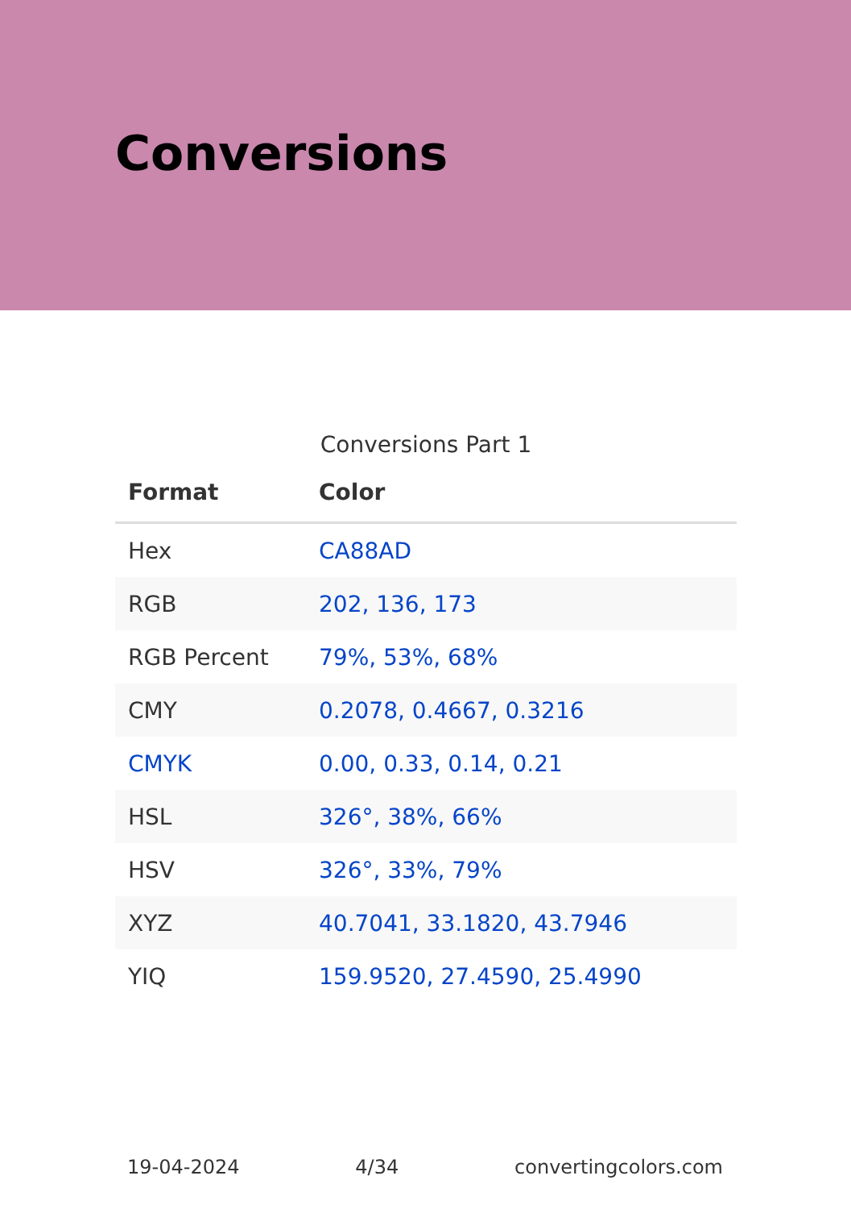Conversions
Conversions Part 1
| Format | Color |
| --- | --- |
| Hex | CA88AD |
| RGB | 202, 136, 173 |
| RGB Percent | 79%, 53%, 68% |
| CMY | 0.2078, 0.4667, 0.3216 |
| CMYK | 0.00, 0.33, 0.14, 0.21 |
| HSL | 326°, 38%, 66% |
| HSV | 326°, 33%, 79% |
| XYZ | 40.7041, 33.1820, 43.7946 |
| YIQ | 159.9520, 27.4590, 25.4990 |
19-04-2024 4/34 convertingcolors.com